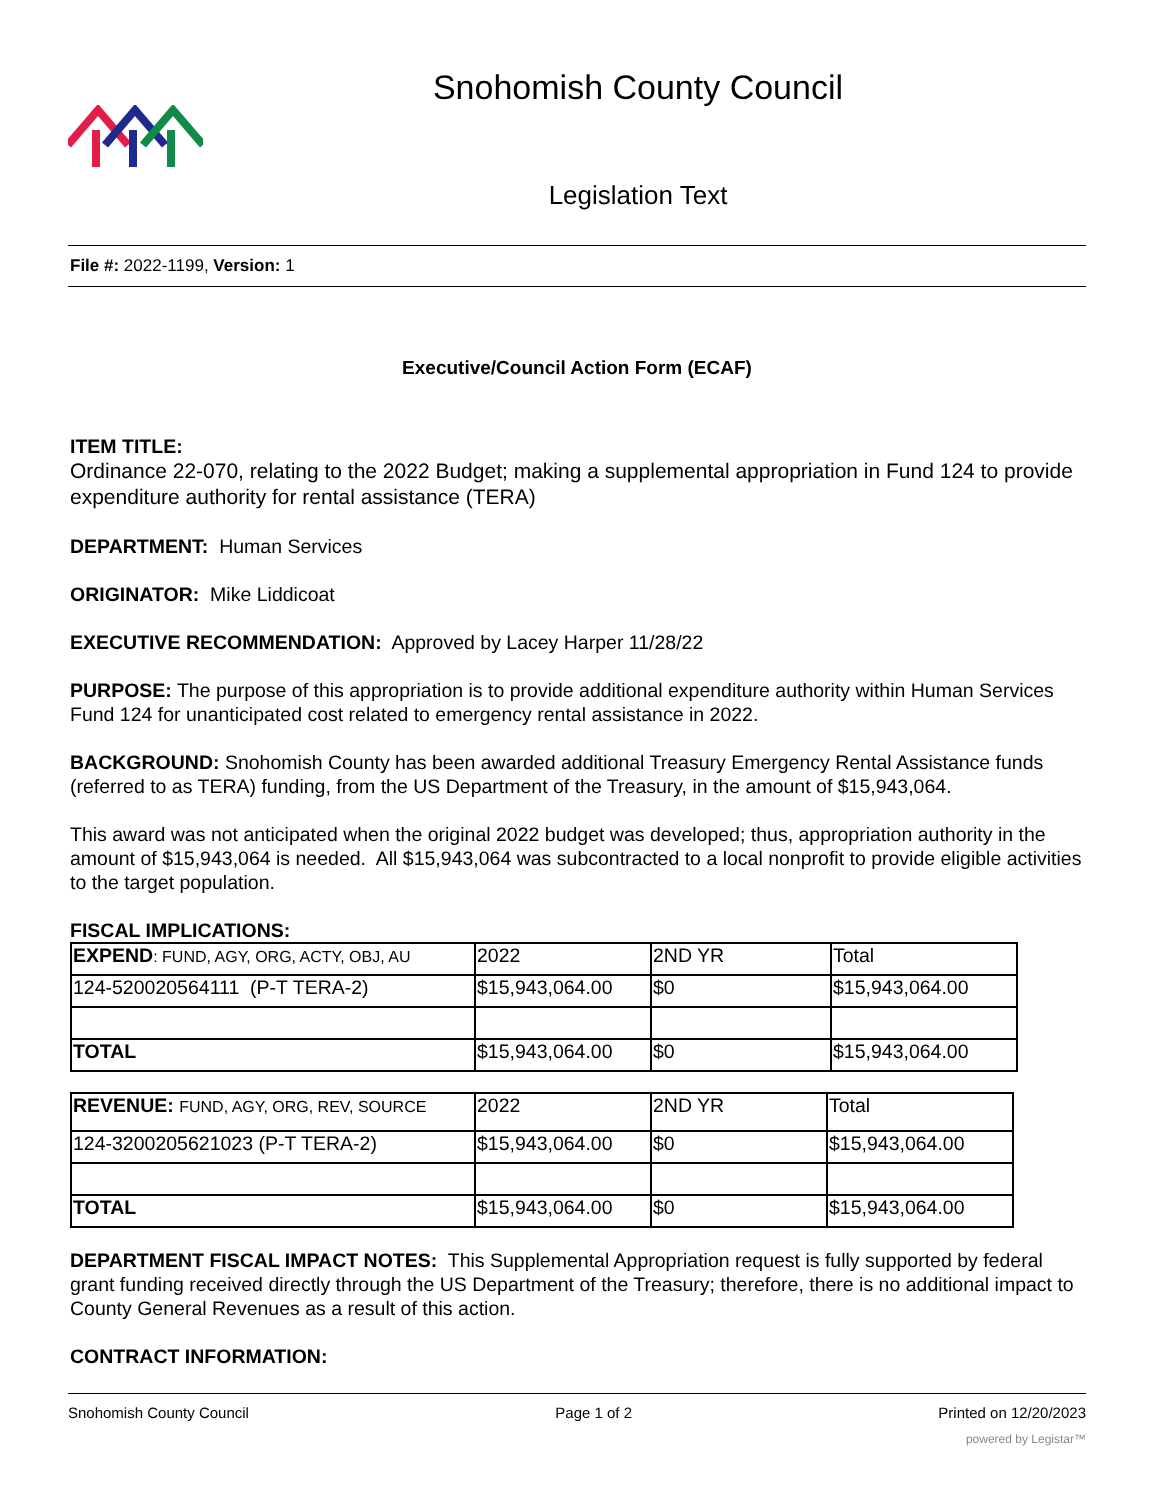Snohomish County Council
Legislation Text
File #: 2022-1199, Version: 1
Executive/Council Action Form (ECAF)
ITEM TITLE:
Ordinance 22-070, relating to the 2022 Budget; making a supplemental appropriation in Fund 124 to provide expenditure authority for rental assistance (TERA)
DEPARTMENT: Human Services
ORIGINATOR: Mike Liddicoat
EXECUTIVE RECOMMENDATION: Approved by Lacey Harper 11/28/22
PURPOSE: The purpose of this appropriation is to provide additional expenditure authority within Human Services Fund 124 for unanticipated cost related to emergency rental assistance in 2022.
BACKGROUND: Snohomish County has been awarded additional Treasury Emergency Rental Assistance funds (referred to as TERA) funding, from the US Department of the Treasury, in the amount of $15,943,064.
This award was not anticipated when the original 2022 budget was developed; thus, appropriation authority in the amount of $15,943,064 is needed. All $15,943,064 was subcontracted to a local nonprofit to provide eligible activities to the target population.
FISCAL IMPLICATIONS:
| EXPEND : FUND, AGY, ORG, ACTY, OBJ, AU | 2022 | 2ND YR | Total |
| 124-520020564111 (P-T TERA-2) | $15,943,064.00 | $0 | $15,943,064.00 |
| TOTAL | $15,943,064.00 | $0 | $15,943,064.00 |
| REVENUE: FUND, AGY, ORG, REV, SOURCE | 2022 | 2ND YR | Total |
| 124-3200205621023 (P-T TERA-2) | $15,943,064.00 | $0 | $15,943,064.00 |
| TOTAL | $15,943,064.00 | $0 | $15,943,064.00 |
DEPARTMENT FISCAL IMPACT NOTES: This Supplemental Appropriation request is fully supported by federal grant funding received directly through the US Department of the Treasury; therefore, there is no additional impact to County General Revenues as a result of this action.
CONTRACT INFORMATION:
Snohomish County Council Page 1 of 2 Printed on 12/20/2023
powered by Legistar™